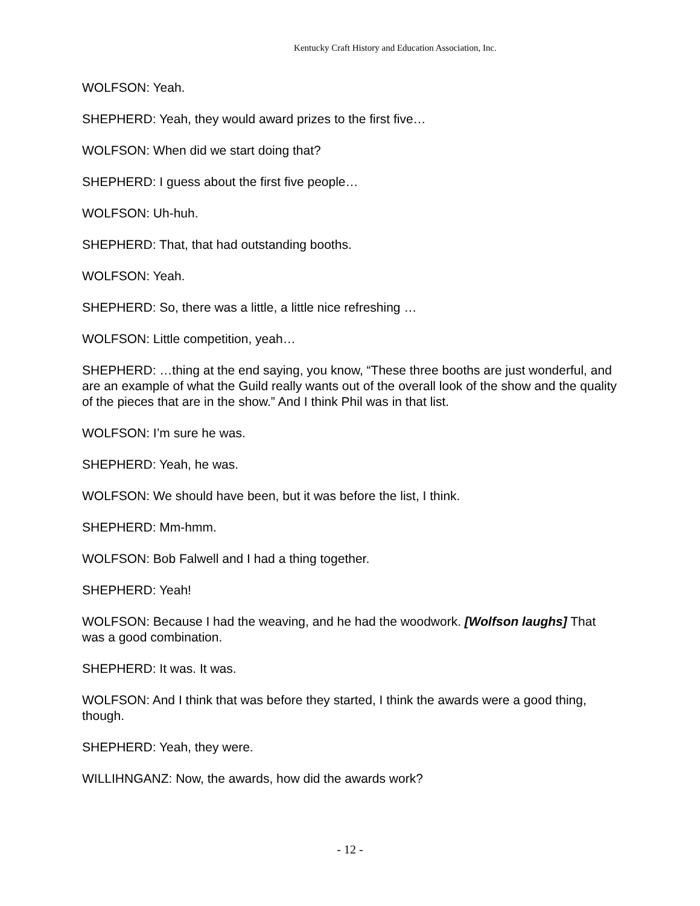Kentucky Craft History and Education Association, Inc.
WOLFSON: Yeah.
SHEPHERD: Yeah, they would award prizes to the first five…
WOLFSON: When did we start doing that?
SHEPHERD: I guess about the first five people…
WOLFSON: Uh-huh.
SHEPHERD: That, that had outstanding booths.
WOLFSON: Yeah.
SHEPHERD: So, there was a little, a little nice refreshing …
WOLFSON: Little competition, yeah…
SHEPHERD: …thing at the end saying, you know, “These three booths are just wonderful, and are an example of what the Guild really wants out of the overall look of the show and the quality of the pieces that are in the show.” And I think Phil was in that list.
WOLFSON: I’m sure he was.
SHEPHERD: Yeah, he was.
WOLFSON: We should have been, but it was before the list, I think.
SHEPHERD: Mm-hmm.
WOLFSON: Bob Falwell and I had a thing together.
SHEPHERD: Yeah!
WOLFSON: Because I had the weaving, and he had the woodwork. [Wolfson laughs] That was a good combination.
SHEPHERD: It was. It was.
WOLFSON: And I think that was before they started, I think the awards were a good thing, though.
SHEPHERD: Yeah, they were.
WILLIHNGANZ: Now, the awards, how did the awards work?
- 12 -